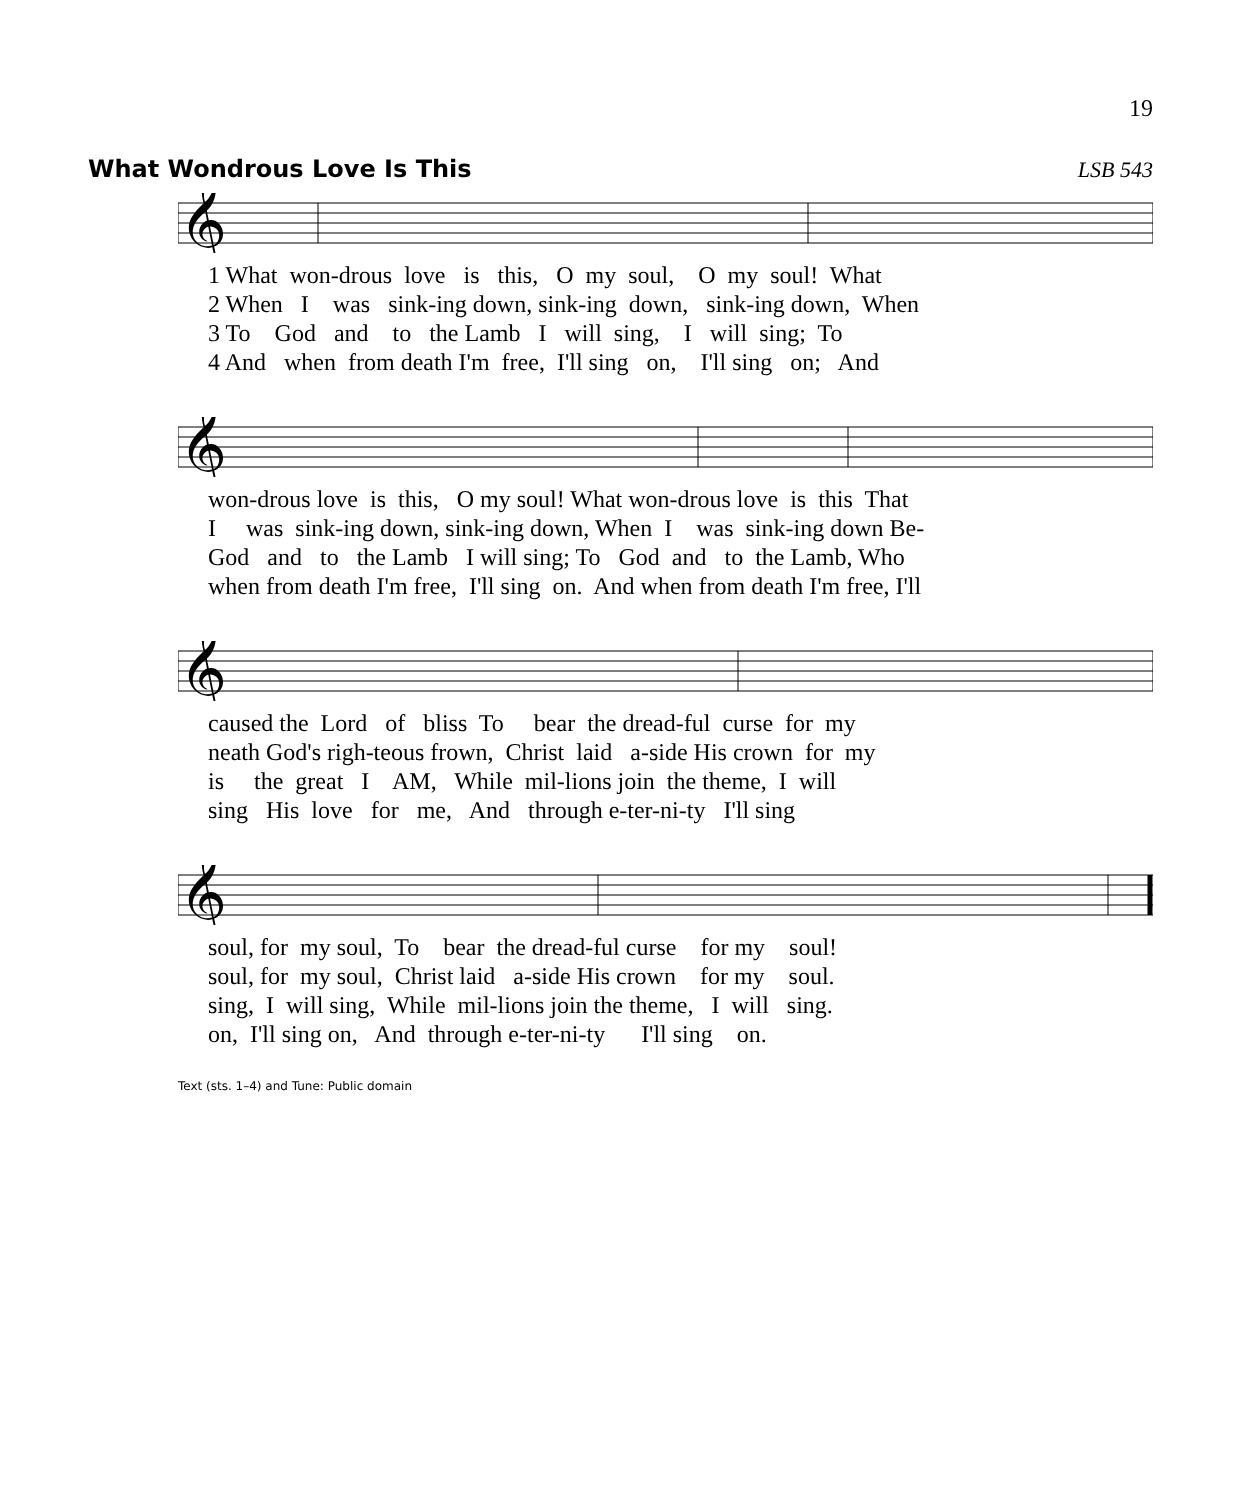19
What Wondrous Love Is This LSB 543
𝄞
1 What won-drous love is this, O my soul, O my soul! What 2 When I was sink-ing down, sink-ing down, sink-ing down, When 3 To God and to the Lamb I will sing, I will sing; To 4 And when from death I'm free, I'll sing on, I'll sing on; And
𝄞
won-drous love is this, O my soul! What won-drous love is this That I was sink-ing down, sink-ing down, When I was sink-ing down Be- God and to the Lamb I will sing; To God and to the Lamb, Who when from death I'm free, I'll sing on. And when from death I'm free, I'll
𝄞
caused the Lord of bliss To bear the dread-ful curse for my neath God's righ-teous frown, Christ laid a-side His crown for my is the great I AM, While mil-lions join the theme, I will sing His love for me, And through e-ter-ni-ty I'll sing
𝄞
soul, for my soul, To bear the dread-ful curse for my soul! soul, for my soul, Christ laid a-side His crown for my soul. sing, I will sing, While mil-lions join the theme, I will sing. on, I'll sing on, And through e-ter-ni-ty I'll sing on.
Text (sts. 1–4) and Tune: Public domain